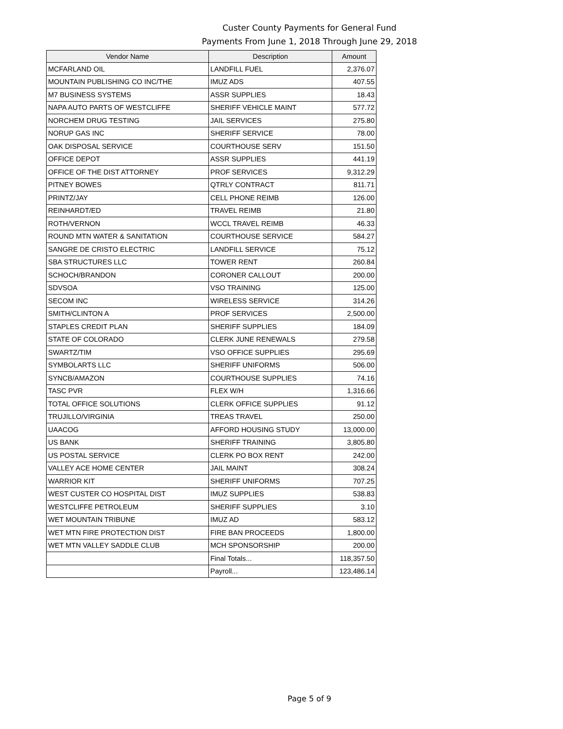Custer County Payments for General Fund
Payments From June 1, 2018 Through June 29, 2018
| Vendor Name | Description | Amount |
| --- | --- | --- |
| MCFARLAND OIL | LANDFILL FUEL | 2,376.07 |
| MOUNTAIN PUBLISHING CO INC/THE | IMUZ ADS | 407.55 |
| M7 BUSINESS SYSTEMS | ASSR SUPPLIES | 18.43 |
| NAPA AUTO PARTS OF WESTCLIFFE | SHERIFF VEHICLE MAINT | 577.72 |
| NORCHEM DRUG TESTING | JAIL SERVICES | 275.80 |
| NORUP GAS INC | SHERIFF SERVICE | 78.00 |
| OAK DISPOSAL SERVICE | COURTHOUSE SERV | 151.50 |
| OFFICE DEPOT | ASSR SUPPLIES | 441.19 |
| OFFICE OF THE DIST ATTORNEY | PROF SERVICES | 9,312.29 |
| PITNEY BOWES | QTRLY CONTRACT | 811.71 |
| PRINTZ/JAY | CELL PHONE REIMB | 126.00 |
| REINHARDT/ED | TRAVEL REIMB | 21.80 |
| ROTH/VERNON | WCCL TRAVEL REIMB | 46.33 |
| ROUND MTN WATER & SANITATION | COURTHOUSE SERVICE | 584.27 |
| SANGRE DE CRISTO ELECTRIC | LANDFILL SERVICE | 75.12 |
| SBA STRUCTURES LLC | TOWER RENT | 260.84 |
| SCHOCH/BRANDON | CORONER CALLOUT | 200.00 |
| SDVSOA | VSO TRAINING | 125.00 |
| SECOM INC | WIRELESS SERVICE | 314.26 |
| SMITH/CLINTON A | PROF SERVICES | 2,500.00 |
| STAPLES CREDIT PLAN | SHERIFF SUPPLIES | 184.09 |
| STATE OF COLORADO | CLERK JUNE RENEWALS | 279.58 |
| SWARTZ/TIM | VSO OFFICE SUPPLIES | 295.69 |
| SYMBOLARTS LLC | SHERIFF UNIFORMS | 506.00 |
| SYNCB/AMAZON | COURTHOUSE SUPPLIES | 74.16 |
| TASC PVR | FLEX W/H | 1,316.66 |
| TOTAL OFFICE SOLUTIONS | CLERK OFFICE SUPPLIES | 91.12 |
| TRUJILLO/VIRGINIA | TREAS TRAVEL | 250.00 |
| UAACOG | AFFORD HOUSING STUDY | 13,000.00 |
| US BANK | SHERIFF TRAINING | 3,805.80 |
| US POSTAL SERVICE | CLERK PO BOX RENT | 242.00 |
| VALLEY ACE HOME CENTER | JAIL MAINT | 308.24 |
| WARRIOR KIT | SHERIFF UNIFORMS | 707.25 |
| WEST CUSTER CO HOSPITAL DIST | IMUZ SUPPLIES | 538.83 |
| WESTCLIFFE PETROLEUM | SHERIFF SUPPLIES | 3.10 |
| WET MOUNTAIN TRIBUNE | IMUZ AD | 583.12 |
| WET MTN FIRE PROTECTION DIST | FIRE BAN PROCEEDS | 1,800.00 |
| WET MTN VALLEY SADDLE CLUB | MCH SPONSORSHIP | 200.00 |
| | Final Totals... | 118,357.50 |
| | Payroll... | 123,486.14 |
Page 5 of 9